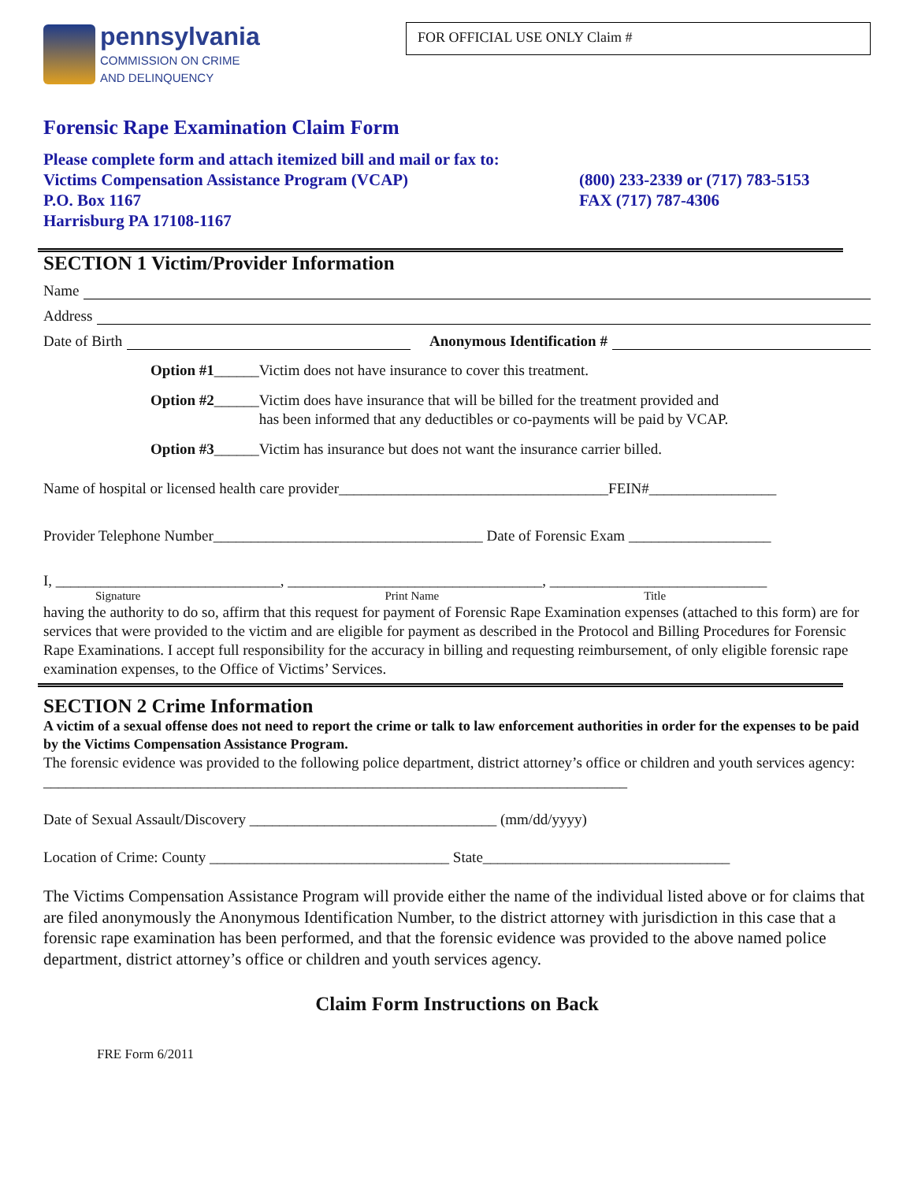pennsylvania
COMMISSION ON CRIME
AND DELINQUENCY
FOR OFFICIAL USE ONLY Claim #
Forensic Rape Examination Claim Form
Please complete form and attach itemized bill and mail or fax to:
Victims Compensation Assistance Program (VCAP)
P.O. Box 1167
Harrisburg PA 17108-1167
(800) 233-2339 or (717) 783-5153
FAX (717) 787-4306
SECTION 1 Victim/Provider Information
Name
Address
Date of Birth Anonymous Identification #
Option #1______Victim does not have insurance to cover this treatment.
Option #2______Victim does have insurance that will be billed for the treatment provided and
has been informed that any deductibles or co-payments will be paid by VCAP.
Option #3______Victim has insurance but does not want the insurance carrier billed.
Name of hospital or licensed health care provider____________________________________FEIN#_________________
Provider Telephone Number____________________________________ Date of Forensic Exam ___________________
I, ______________________________, __________________________________, _____________________________
Signature Print Name Title
having the authority to do so, affirm that this request for payment of Forensic Rape Examination expenses (attached to this form) are for services that were provided to the victim and are eligible for payment as described in the Protocol and Billing Procedures for Forensic Rape Examinations. I accept full responsibility for the accuracy in billing and requesting reimbursement, of only eligible forensic rape examination expenses, to the Office of Victims’ Services.
SECTION 2 Crime Information
A victim of a sexual offense does not need to report the crime or talk to law enforcement authorities in order for the expenses to be paid by the Victims Compensation Assistance Program.
The forensic evidence was provided to the following police department, district attorney’s office or children and youth services agency: ______________________________________________________________________________
Date of Sexual Assault/Discovery _________________________________ (mm/dd/yyyy)
Location of Crime: County ________________________________ State_________________________________
The Victims Compensation Assistance Program will provide either the name of the individual listed above or for claims that are filed anonymously the Anonymous Identification Number, to the district attorney with jurisdiction in this case that a forensic rape examination has been performed, and that the forensic evidence was provided to the above named police department, district attorney’s office or children and youth services agency.
Claim Form Instructions on Back
FRE Form 6/2011